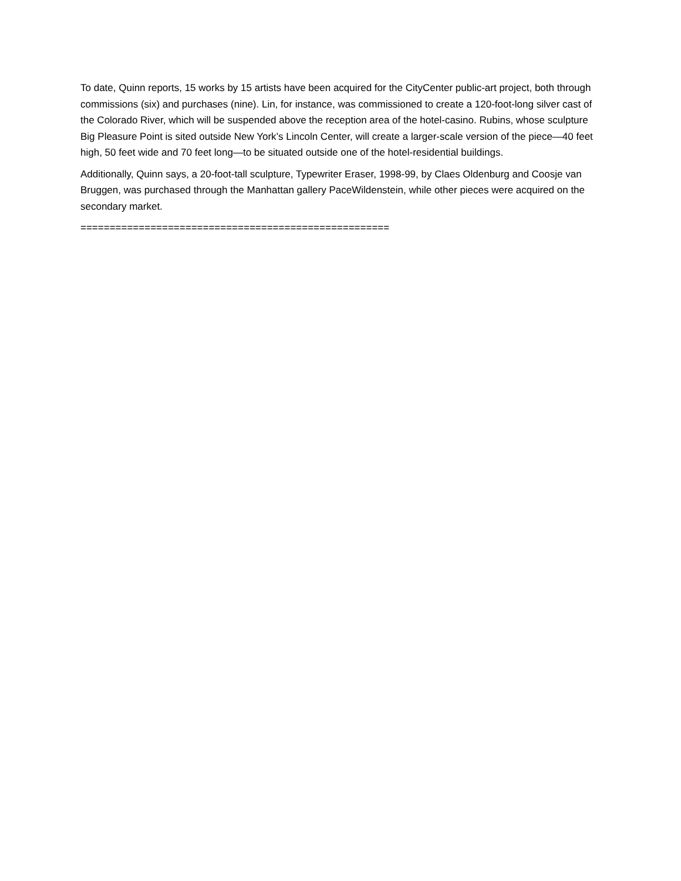To date, Quinn reports, 15 works by 15 artists have been acquired for the CityCenter public-art project, both through commissions (six) and purchases (nine). Lin, for instance, was commissioned to create a 120-foot-long silver cast of the Colorado River, which will be suspended above the reception area of the hotel-casino. Rubins, whose sculpture Big Pleasure Point is sited outside New York’s Lincoln Center, will create a larger-scale version of the piece—40 feet high, 50 feet wide and 70 feet long—to be situated outside one of the hotel-residential buildings.
Additionally, Quinn says, a 20-foot-tall sculpture, Typewriter Eraser, 1998-99, by Claes Oldenburg and Coosje van Bruggen, was purchased through the Manhattan gallery PaceWildenstein, while other pieces were acquired on the secondary market.
=====================================================